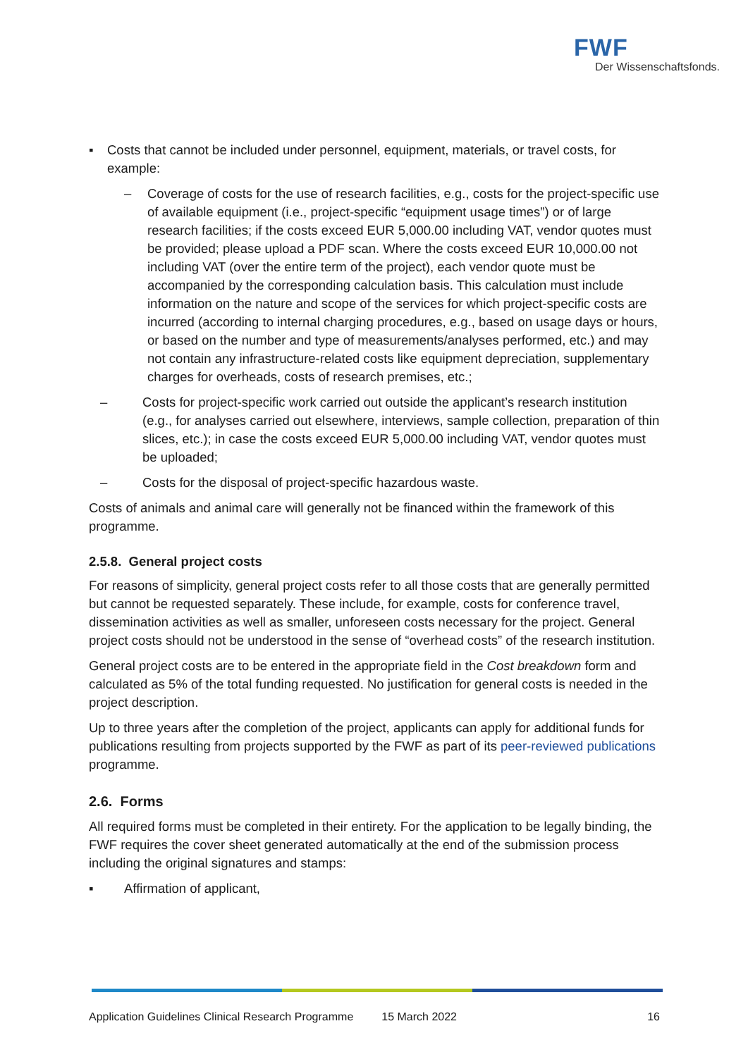FWF
Der Wissenschaftsfonds.
▪ Costs that cannot be included under personnel, equipment, materials, or travel costs, for example:
– Coverage of costs for the use of research facilities, e.g., costs for the project-specific use of available equipment (i.e., project-specific “equipment usage times”) or of large research facilities; if the costs exceed EUR 5,000.00 including VAT, vendor quotes must be provided; please upload a PDF scan. Where the costs exceed EUR 10,000.00 not including VAT (over the entire term of the project), each vendor quote must be accompanied by the corresponding calculation basis. This calculation must include information on the nature and scope of the services for which project-specific costs are incurred (according to internal charging procedures, e.g., based on usage days or hours, or based on the number and type of measurements/analyses performed, etc.) and may not contain any infrastructure-related costs like equipment depreciation, supplementary charges for overheads, costs of research premises, etc.;
– Costs for project-specific work carried out outside the applicant’s research institution (e.g., for analyses carried out elsewhere, interviews, sample collection, preparation of thin slices, etc.); in case the costs exceed EUR 5,000.00 including VAT, vendor quotes must be uploaded;
– Costs for the disposal of project-specific hazardous waste.
Costs of animals and animal care will generally not be financed within the framework of this programme.
2.5.8. General project costs
For reasons of simplicity, general project costs refer to all those costs that are generally permitted but cannot be requested separately. These include, for example, costs for conference travel, dissemination activities as well as smaller, unforeseen costs necessary for the project. General project costs should not be understood in the sense of “overhead costs” of the research institution.
General project costs are to be entered in the appropriate field in the Cost breakdown form and calculated as 5% of the total funding requested. No justification for general costs is needed in the project description.
Up to three years after the completion of the project, applicants can apply for additional funds for publications resulting from projects supported by the FWF as part of its peer-reviewed publications programme.
2.6. Forms
All required forms must be completed in their entirety. For the application to be legally binding, the FWF requires the cover sheet generated automatically at the end of the submission process including the original signatures and stamps:
▪ Affirmation of applicant,
Application Guidelines Clinical Research Programme 15 March 2022 16